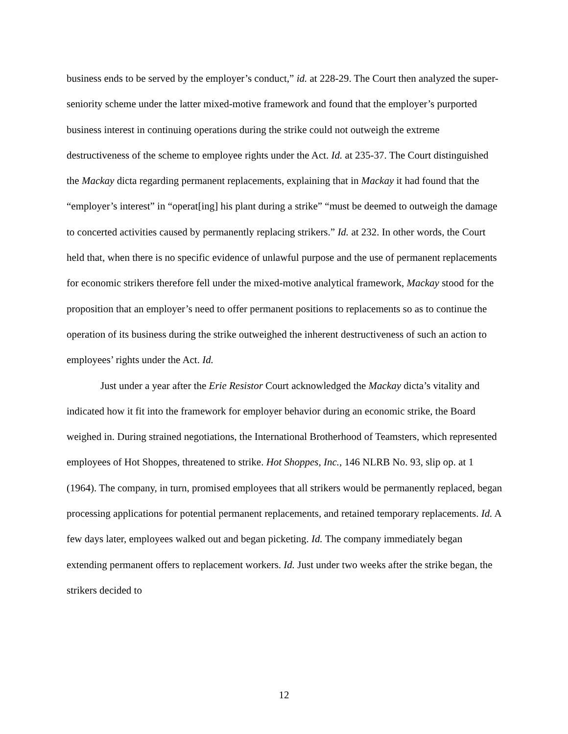business ends to be served by the employer’s conduct,” id. at 228-29. The Court then analyzed the super-seniority scheme under the latter mixed-motive framework and found that the employer’s purported business interest in continuing operations during the strike could not outweigh the extreme destructiveness of the scheme to employee rights under the Act. Id. at 235-37. The Court distinguished the Mackay dicta regarding permanent replacements, explaining that in Mackay it had found that the “employer’s interest” in “operat[ing] his plant during a strike” “must be deemed to outweigh the damage to concerted activities caused by permanently replacing strikers.” Id. at 232. In other words, the Court held that, when there is no specific evidence of unlawful purpose and the use of permanent replacements for economic strikers therefore fell under the mixed-motive analytical framework, Mackay stood for the proposition that an employer’s need to offer permanent positions to replacements so as to continue the operation of its business during the strike outweighed the inherent destructiveness of such an action to employees’ rights under the Act. Id.
Just under a year after the Erie Resistor Court acknowledged the Mackay dicta’s vitality and indicated how it fit into the framework for employer behavior during an economic strike, the Board weighed in. During strained negotiations, the International Brotherhood of Teamsters, which represented employees of Hot Shoppes, threatened to strike. Hot Shoppes, Inc., 146 NLRB No. 93, slip op. at 1 (1964). The company, in turn, promised employees that all strikers would be permanently replaced, began processing applications for potential permanent replacements, and retained temporary replacements. Id. A few days later, employees walked out and began picketing. Id. The company immediately began extending permanent offers to replacement workers. Id. Just under two weeks after the strike began, the strikers decided to
12